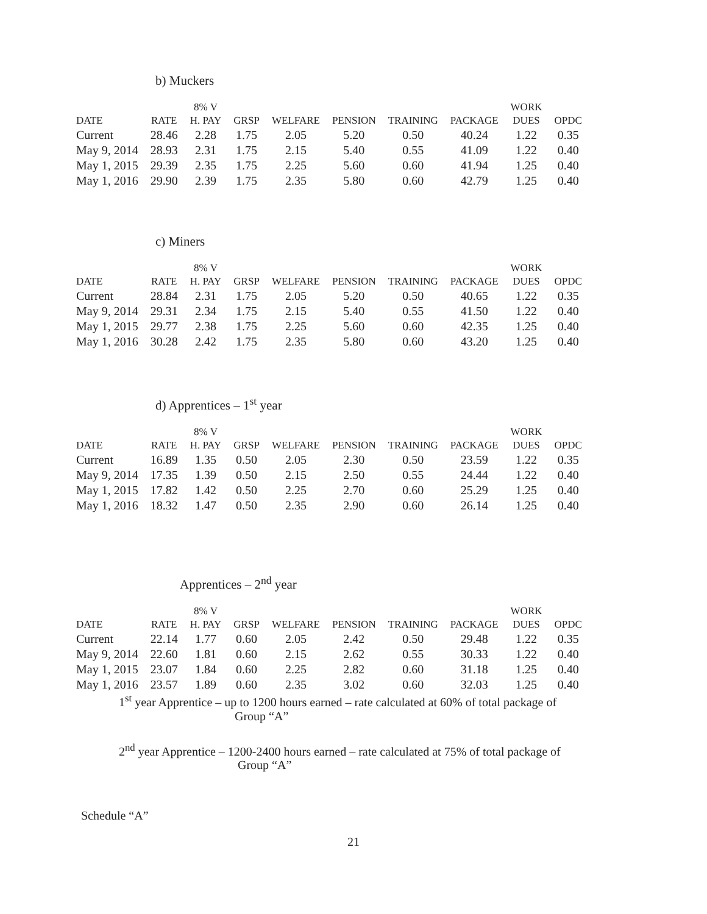b) Muckers
| DATE | RATE | 8% V H. PAY | GRSP | WELFARE | PENSION | TRAINING | PACKAGE | WORK DUES | OPDC |
| --- | --- | --- | --- | --- | --- | --- | --- | --- | --- |
| Current | 28.46 | 2.28 | 1.75 | 2.05 | 5.20 | 0.50 | 40.24 | 1.22 | 0.35 |
| May 9, 2014 | 28.93 | 2.31 | 1.75 | 2.15 | 5.40 | 0.55 | 41.09 | 1.22 | 0.40 |
| May 1, 2015 | 29.39 | 2.35 | 1.75 | 2.25 | 5.60 | 0.60 | 41.94 | 1.25 | 0.40 |
| May 1, 2016 | 29.90 | 2.39 | 1.75 | 2.35 | 5.80 | 0.60 | 42.79 | 1.25 | 0.40 |
c) Miners
| DATE | RATE | 8% V H. PAY | GRSP | WELFARE | PENSION | TRAINING | PACKAGE | WORK DUES | OPDC |
| --- | --- | --- | --- | --- | --- | --- | --- | --- | --- |
| Current | 28.84 | 2.31 | 1.75 | 2.05 | 5.20 | 0.50 | 40.65 | 1.22 | 0.35 |
| May 9, 2014 | 29.31 | 2.34 | 1.75 | 2.15 | 5.40 | 0.55 | 41.50 | 1.22 | 0.40 |
| May 1, 2015 | 29.77 | 2.38 | 1.75 | 2.25 | 5.60 | 0.60 | 42.35 | 1.25 | 0.40 |
| May 1, 2016 | 30.28 | 2.42 | 1.75 | 2.35 | 5.80 | 0.60 | 43.20 | 1.25 | 0.40 |
d) Apprentices – 1<sup>st</sup> year
| DATE | RATE | 8% V H. PAY | GRSP | WELFARE | PENSION | TRAINING | PACKAGE | WORK DUES | OPDC |
| --- | --- | --- | --- | --- | --- | --- | --- | --- | --- |
| Current | 16.89 | 1.35 | 0.50 | 2.05 | 2.30 | 0.50 | 23.59 | 1.22 | 0.35 |
| May 9, 2014 | 17.35 | 1.39 | 0.50 | 2.15 | 2.50 | 0.55 | 24.44 | 1.22 | 0.40 |
| May 1, 2015 | 17.82 | 1.42 | 0.50 | 2.25 | 2.70 | 0.60 | 25.29 | 1.25 | 0.40 |
| May 1, 2016 | 18.32 | 1.47 | 0.50 | 2.35 | 2.90 | 0.60 | 26.14 | 1.25 | 0.40 |
Apprentices – 2<sup>nd</sup> year
| DATE | RATE | 8% V H. PAY | GRSP | WELFARE | PENSION | TRAINING | PACKAGE | WORK DUES | OPDC |
| --- | --- | --- | --- | --- | --- | --- | --- | --- | --- |
| Current | 22.14 | 1.77 | 0.60 | 2.05 | 2.42 | 0.50 | 29.48 | 1.22 | 0.35 |
| May 9, 2014 | 22.60 | 1.81 | 0.60 | 2.15 | 2.62 | 0.55 | 30.33 | 1.22 | 0.40 |
| May 1, 2015 | 23.07 | 1.84 | 0.60 | 2.25 | 2.82 | 0.60 | 31.18 | 1.25 | 0.40 |
| May 1, 2016 | 23.57 | 1.89 | 0.60 | 2.35 | 3.02 | 0.60 | 32.03 | 1.25 | 0.40 |
1<sup>st</sup> year Apprentice – up to 1200 hours earned – rate calculated at 60% of total package of
Group “A”
2<sup>nd</sup> year Apprentice – 1200-2400 hours earned – rate calculated at 75% of total package of
Group “A”
Schedule “A”
21